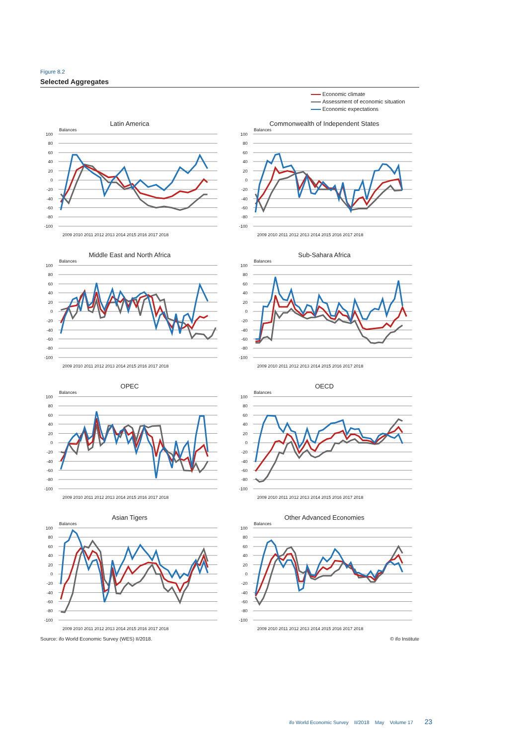Figure 8.2
Selected Aggregates
Economic climate
Assessment of economic situation
Economic expectations
Latin America
Balances
100
80
60
40
20
0
-20
-40
-60
-80
-100
2009 2010 2011 2012 2013 2014 2015 2016 2017 2018
Commonwealth of Independent States
Balances
100
80
60
40
20
0
-20
-40
-60
-80
-100
2009 2010 2011 2012 2013 2014 2015 2016 2017 2018
Middle East and North Africa
Balances
100
80
60
40
20
0
-20
-40
-60
-80
-100
2009 2010 2011 2012 2013 2014 2015 2016 2017 2018
Sub-Sahara Africa
Balances
100
80
60
40
20
0
-20
-40
-60
-80
-100
2009 2010 2011 2012 2013 2014 2015 2016 2017 2018
OPEC
Balances
100
80
60
40
20
0
-20
-40
-60
-80
-100
2009 2010 2011 2012 2013 2014 2015 2016 2017 2018
OECD
Balances
100
80
60
40
20
0
-20
-40
-60
-80
-100
2009 2010 2011 2012 2013 2014 2015 2016 2017 2018
Asian Tigers
Balances
100
80
60
40
20
0
-20
-40
-60
-80
-100
2009 2010 2011 2012 2013 2014 2015 2016 2017 2018
Other Advanced Economies
Balances
100
80
60
40
20
0
-20
-40
-60
-80
-100
2009 2010 2011 2012 2013 2014 2015 2016 2017 2018
Source: ifo World Economic Survey (WES) II/2018. © ifo Institute
ifo World Economic Survey II/2018 May Volume 17 23